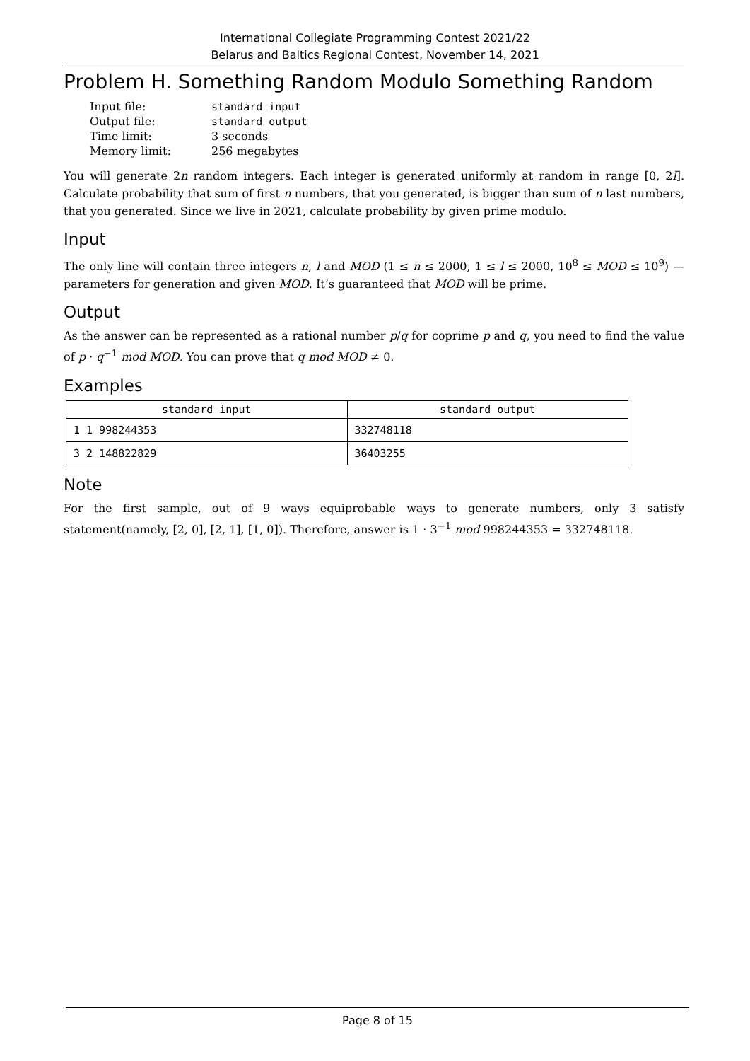International Collegiate Programming Contest 2021/22
Belarus and Baltics Regional Contest, November 14, 2021
Problem H. Something Random Modulo Something Random
| Input file: | standard input |
| Output file: | standard output |
| Time limit: | 3 seconds |
| Memory limit: | 256 megabytes |
You will generate 2n random integers. Each integer is generated uniformly at random in range [0, 2l]. Calculate probability that sum of first n numbers, that you generated, is bigger than sum of n last numbers, that you generated. Since we live in 2021, calculate probability by given prime modulo.
Input
The only line will contain three integers n, l and MOD (1 ≤ n ≤ 2000, 1 ≤ l ≤ 2000, 10<sup>8</sup> ≤ MOD ≤ 10<sup>9</sup>) — parameters for generation and given MOD. It’s guaranteed that MOD will be prime.
Output
As the answer can be represented as a rational number p/q for coprime p and q, you need to find the value of p · q<sup>−1</sup> mod MOD. You can prove that q mod MOD ≠ 0.
Examples
| standard input | standard output |
| --- | --- |
| 1 1 998244353 | 332748118 |
| 3 2 148822829 | 36403255 |
Note
For the first sample, out of 9 ways equiprobable ways to generate numbers, only 3 satisfy statement(namely, [2, 0], [2, 1], [1, 0]). Therefore, answer is 1 · 3<sup>−1</sup> mod 998244353 = 332748118.
Page 8 of 15